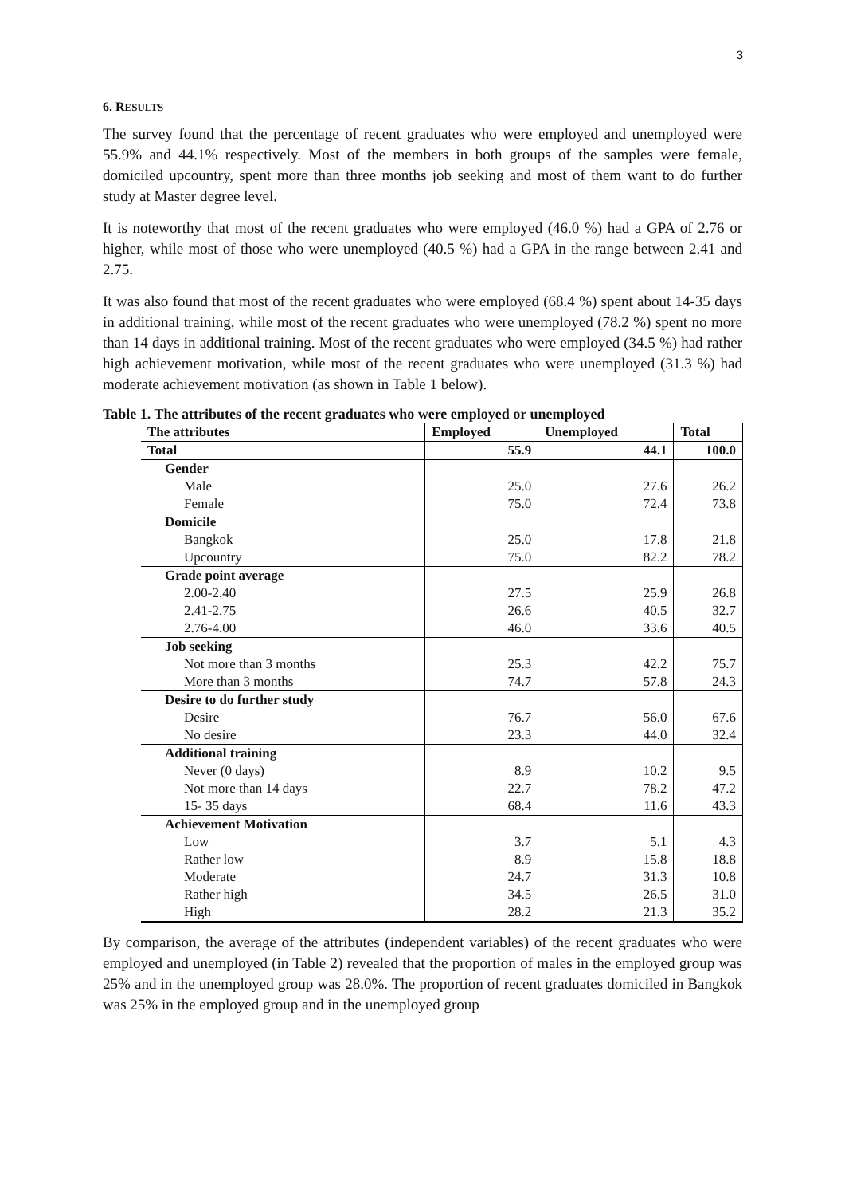3
6. RESULTS
The survey found that the percentage of recent graduates who were employed and unemployed were 55.9% and 44.1% respectively. Most of the members in both groups of the samples were female, domiciled upcountry, spent more than three months job seeking and most of them want to do further study at Master degree level.
It is noteworthy that most of the recent graduates who were employed (46.0 %) had a GPA of 2.76 or higher, while most of those who were unemployed (40.5 %) had a GPA in the range between 2.41 and 2.75.
It was also found that most of the recent graduates who were employed (68.4 %) spent about 14-35 days in additional training, while most of the recent graduates who were unemployed (78.2 %) spent no more than 14 days in additional training. Most of the recent graduates who were employed (34.5 %) had rather high achievement motivation, while most of the recent graduates who were unemployed (31.3 %) had moderate achievement motivation (as shown in Table 1 below).
Table 1. The attributes of the recent graduates who were employed or unemployed
| The attributes | Employed | Unemployed | Total |
| --- | --- | --- | --- |
| Total | 55.9 | 44.1 | 100.0 |
| Gender | | | |
| Male | 25.0 | 27.6 | 26.2 |
| Female | 75.0 | 72.4 | 73.8 |
| Domicile | | | |
| Bangkok | 25.0 | 17.8 | 21.8 |
| Upcountry | 75.0 | 82.2 | 78.2 |
| Grade point average | | | |
| 2.00-2.40 | 27.5 | 25.9 | 26.8 |
| 2.41-2.75 | 26.6 | 40.5 | 32.7 |
| 2.76-4.00 | 46.0 | 33.6 | 40.5 |
| Job seeking | | | |
| Not more than 3 months | 25.3 | 42.2 | 75.7 |
| More than 3 months | 74.7 | 57.8 | 24.3 |
| Desire to do further study | | | |
| Desire | 76.7 | 56.0 | 67.6 |
| No desire | 23.3 | 44.0 | 32.4 |
| Additional training | | | |
| Never (0 days) | 8.9 | 10.2 | 9.5 |
| Not more than 14 days | 22.7 | 78.2 | 47.2 |
| 15- 35 days | 68.4 | 11.6 | 43.3 |
| Achievement Motivation | | | |
| Low | 3.7 | 5.1 | 4.3 |
| Rather low | 8.9 | 15.8 | 18.8 |
| Moderate | 24.7 | 31.3 | 10.8 |
| Rather high | 34.5 | 26.5 | 31.0 |
| High | 28.2 | 21.3 | 35.2 |
By comparison, the average of the attributes (independent variables) of the recent graduates who were employed and unemployed (in Table 2) revealed that the proportion of males in the employed group was 25% and in the unemployed group was 28.0%. The proportion of recent graduates domiciled in Bangkok was 25% in the employed group and in the unemployed group